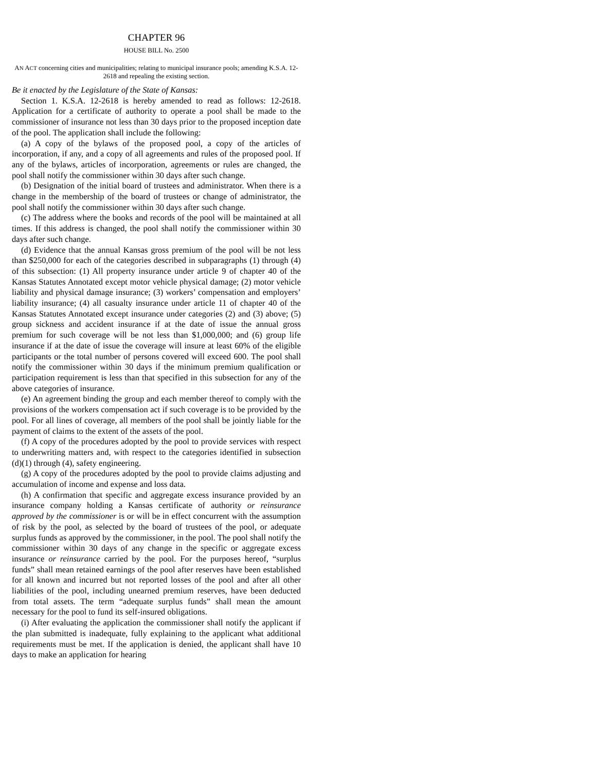CHAPTER 96
HOUSE BILL No. 2500
AN ACT concerning cities and municipalities; relating to municipal insurance pools; amending K.S.A. 12-2618 and repealing the existing section.
Be it enacted by the Legislature of the State of Kansas:
Section 1. K.S.A. 12-2618 is hereby amended to read as follows: 12-2618. Application for a certificate of authority to operate a pool shall be made to the commissioner of insurance not less than 30 days prior to the proposed inception date of the pool. The application shall include the following:
(a) A copy of the bylaws of the proposed pool, a copy of the articles of incorporation, if any, and a copy of all agreements and rules of the proposed pool. If any of the bylaws, articles of incorporation, agreements or rules are changed, the pool shall notify the commissioner within 30 days after such change.
(b) Designation of the initial board of trustees and administrator. When there is a change in the membership of the board of trustees or change of administrator, the pool shall notify the commissioner within 30 days after such change.
(c) The address where the books and records of the pool will be maintained at all times. If this address is changed, the pool shall notify the commissioner within 30 days after such change.
(d) Evidence that the annual Kansas gross premium of the pool will be not less than $250,000 for each of the categories described in subparagraphs (1) through (4) of this subsection: (1) All property insurance under article 9 of chapter 40 of the Kansas Statutes Annotated except motor vehicle physical damage; (2) motor vehicle liability and physical damage insurance; (3) workers’ compensation and employers’ liability insurance; (4) all casualty insurance under article 11 of chapter 40 of the Kansas Statutes Annotated except insurance under categories (2) and (3) above; (5) group sickness and accident insurance if at the date of issue the annual gross premium for such coverage will be not less than $1,000,000; and (6) group life insurance if at the date of issue the coverage will insure at least 60% of the eligible participants or the total number of persons covered will exceed 600. The pool shall notify the commissioner within 30 days if the minimum premium qualification or participation requirement is less than that specified in this subsection for any of the above categories of insurance.
(e) An agreement binding the group and each member thereof to comply with the provisions of the workers compensation act if such coverage is to be provided by the pool. For all lines of coverage, all members of the pool shall be jointly liable for the payment of claims to the extent of the assets of the pool.
(f) A copy of the procedures adopted by the pool to provide services with respect to underwriting matters and, with respect to the categories identified in subsection (d)(1) through (4), safety engineering.
(g) A copy of the procedures adopted by the pool to provide claims adjusting and accumulation of income and expense and loss data.
(h) A confirmation that specific and aggregate excess insurance provided by an insurance company holding a Kansas certificate of authority or reinsurance approved by the commissioner is or will be in effect concurrent with the assumption of risk by the pool, as selected by the board of trustees of the pool, or adequate surplus funds as approved by the commissioner, in the pool. The pool shall notify the commissioner within 30 days of any change in the specific or aggregate excess insurance or reinsurance carried by the pool. For the purposes hereof, “surplus funds” shall mean retained earnings of the pool after reserves have been established for all known and incurred but not reported losses of the pool and after all other liabilities of the pool, including unearned premium reserves, have been deducted from total assets. The term “adequate surplus funds” shall mean the amount necessary for the pool to fund its self-insured obligations.
(i) After evaluating the application the commissioner shall notify the applicant if the plan submitted is inadequate, fully explaining to the applicant what additional requirements must be met. If the application is denied, the applicant shall have 10 days to make an application for hearing